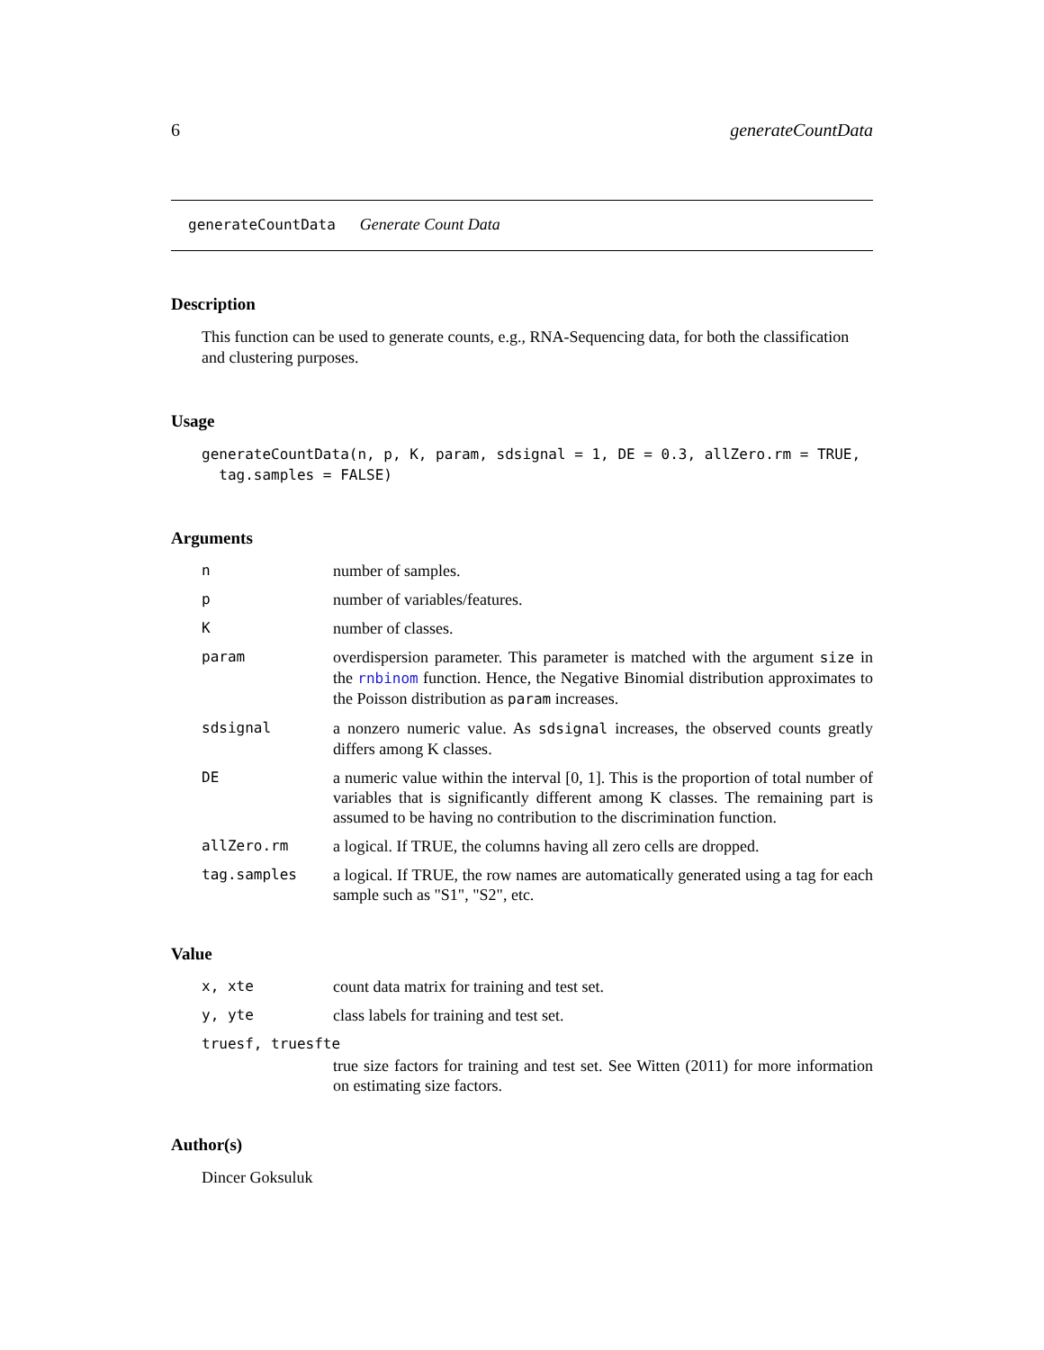6 generateCountData
generateCountData Generate Count Data
Description
This function can be used to generate counts, e.g., RNA-Sequencing data, for both the classification and clustering purposes.
Usage
generateCountData(n, p, K, param, sdsignal = 1, DE = 0.3, allZero.rm = TRUE,
tag.samples = FALSE)
Arguments
| n | number of samples. |
| p | number of variables/features. |
| K | number of classes. |
| param | overdispersion parameter. This parameter is matched with the argument size in the rnbinom function. Hence, the Negative Binomial distribution approximates to the Poisson distribution as param increases. |
| sdsignal | a nonzero numeric value. As sdsignal increases, the observed counts greatly differs among K classes. |
| DE | a numeric value within the interval [0, 1]. This is the proportion of total number of variables that is significantly different among K classes. The remaining part is assumed to be having no contribution to the discrimination function. |
| allZero.rm | a logical. If TRUE, the columns having all zero cells are dropped. |
| tag.samples | a logical. If TRUE, the row names are automatically generated using a tag for each sample such as "S1", "S2", etc. |
Value
| x, xte | count data matrix for training and test set. |
| y, yte | class labels for training and test set. |
| truesf, truesfte | |
| | true size factors for training and test set. See Witten (2011) for more information on estimating size factors. |
Author(s)
Dincer Goksuluk